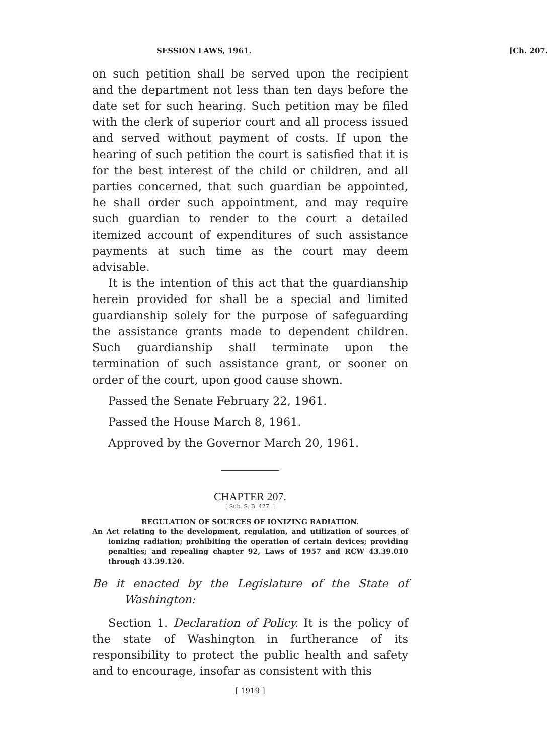SESSION LAWS, 1961. [Ch. 207.
on such petition shall be served upon the recipient and the department not less than ten days before the date set for such hearing. Such petition may be filed with the clerk of superior court and all process issued and served without payment of costs. If upon the hearing of such petition the court is satisfied that it is for the best interest of the child or children, and all parties concerned, that such guardian be appointed, he shall order such appointment, and may require such guardian to render to the court a detailed itemized account of expenditures of such assistance payments at such time as the court may deem advisable.
It is the intention of this act that the guardianship herein provided for shall be a special and limited guardianship solely for the purpose of safeguarding the assistance grants made to dependent children. Such guardianship shall terminate upon the termination of such assistance grant, or sooner on order of the court, upon good cause shown.
Passed the Senate February 22, 1961.
Passed the House March 8, 1961.
Approved by the Governor March 20, 1961.
CHAPTER 207.
[ Sub. S. B. 427. ]
REGULATION OF SOURCES OF IONIZING RADIATION.
An Act relating to the development, regulation, and utilization of sources of ionizing radiation; prohibiting the operation of certain devices; providing penalties; and repealing chapter 92, Laws of 1957 and RCW 43.39.010 through 43.39.120.
Be it enacted by the Legislature of the State of Washington:
Section 1. Declaration of Policy. It is the policy of the state of Washington in furtherance of its responsibility to protect the public health and safety and to encourage, insofar as consistent with this
[ 1919 ]